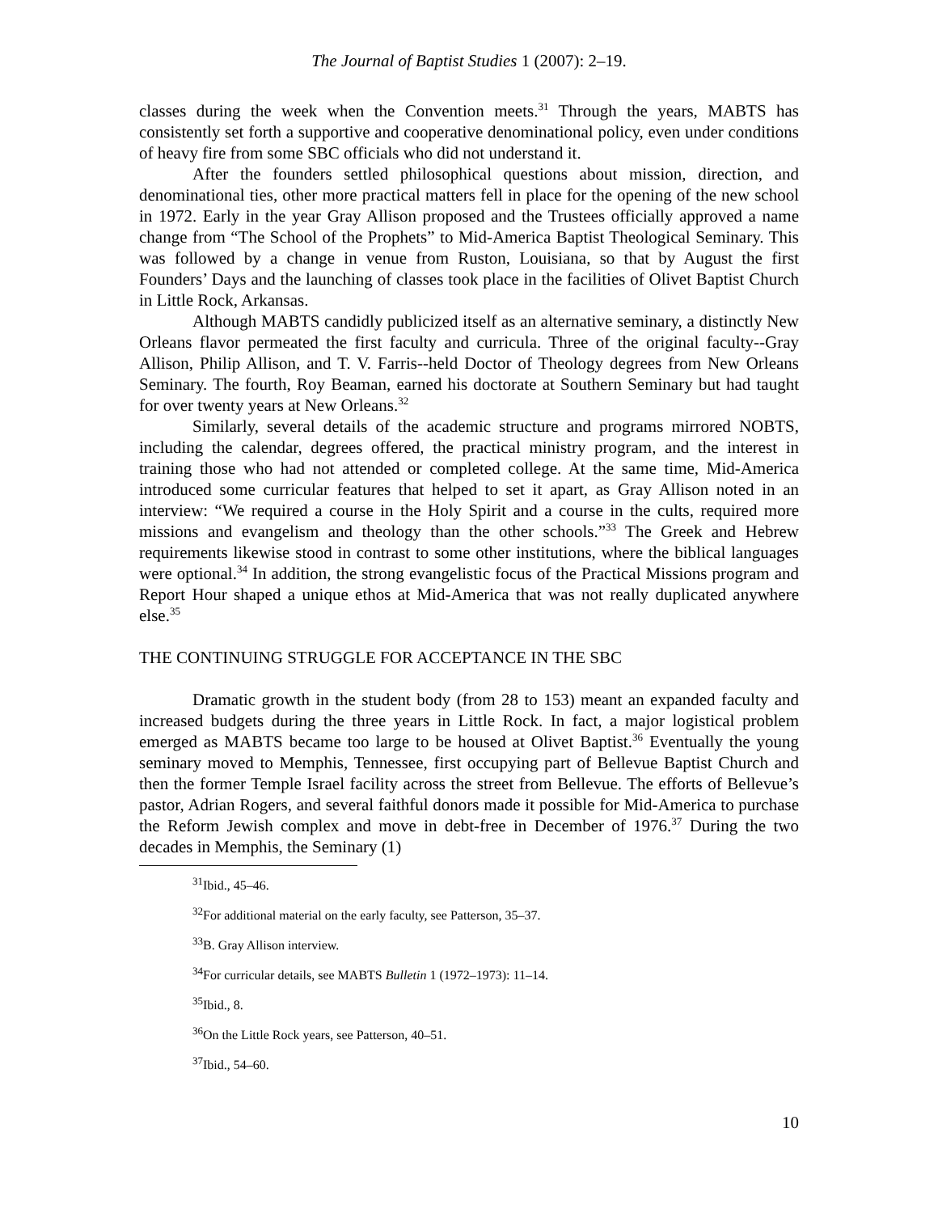The Journal of Baptist Studies 1 (2007): 2–19.
classes during the week when the Convention meets.<sup>31</sup> Through the years, MABTS has consistently set forth a supportive and cooperative denominational policy, even under conditions of heavy fire from some SBC officials who did not understand it.
After the founders settled philosophical questions about mission, direction, and denominational ties, other more practical matters fell in place for the opening of the new school in 1972. Early in the year Gray Allison proposed and the Trustees officially approved a name change from “The School of the Prophets” to Mid-America Baptist Theological Seminary. This was followed by a change in venue from Ruston, Louisiana, so that by August the first Founders’ Days and the launching of classes took place in the facilities of Olivet Baptist Church in Little Rock, Arkansas.
Although MABTS candidly publicized itself as an alternative seminary, a distinctly New Orleans flavor permeated the first faculty and curricula. Three of the original faculty--Gray Allison, Philip Allison, and T. V. Farris--held Doctor of Theology degrees from New Orleans Seminary. The fourth, Roy Beaman, earned his doctorate at Southern Seminary but had taught for over twenty years at New Orleans.<sup>32</sup>
Similarly, several details of the academic structure and programs mirrored NOBTS, including the calendar, degrees offered, the practical ministry program, and the interest in training those who had not attended or completed college. At the same time, Mid-America introduced some curricular features that helped to set it apart, as Gray Allison noted in an interview: “We required a course in the Holy Spirit and a course in the cults, required more missions and evangelism and theology than the other schools.”<sup>33</sup> The Greek and Hebrew requirements likewise stood in contrast to some other institutions, where the biblical languages were optional.<sup>34</sup> In addition, the strong evangelistic focus of the Practical Missions program and Report Hour shaped a unique ethos at Mid-America that was not really duplicated anywhere else.<sup>35</sup>
THE CONTINUING STRUGGLE FOR ACCEPTANCE IN THE SBC
Dramatic growth in the student body (from 28 to 153) meant an expanded faculty and increased budgets during the three years in Little Rock. In fact, a major logistical problem emerged as MABTS became too large to be housed at Olivet Baptist.<sup>36</sup> Eventually the young seminary moved to Memphis, Tennessee, first occupying part of Bellevue Baptist Church and then the former Temple Israel facility across the street from Bellevue. The efforts of Bellevue’s pastor, Adrian Rogers, and several faithful donors made it possible for Mid-America to purchase the Reform Jewish complex and move in debt-free in December of 1976.<sup>37</sup> During the two decades in Memphis, the Seminary (1)
<sup>31</sup> Ibid., 45–46.
<sup>32</sup> For additional material on the early faculty, see Patterson, 35–37.
<sup>33</sup>B. Gray Allison interview.
<sup>34</sup> For curricular details, see MABTS Bulletin 1 (1972–1973): 11–14.
<sup>35</sup> Ibid., 8.
<sup>36</sup> On the Little Rock years, see Patterson, 40–51.
<sup>37</sup> Ibid., 54–60.
10